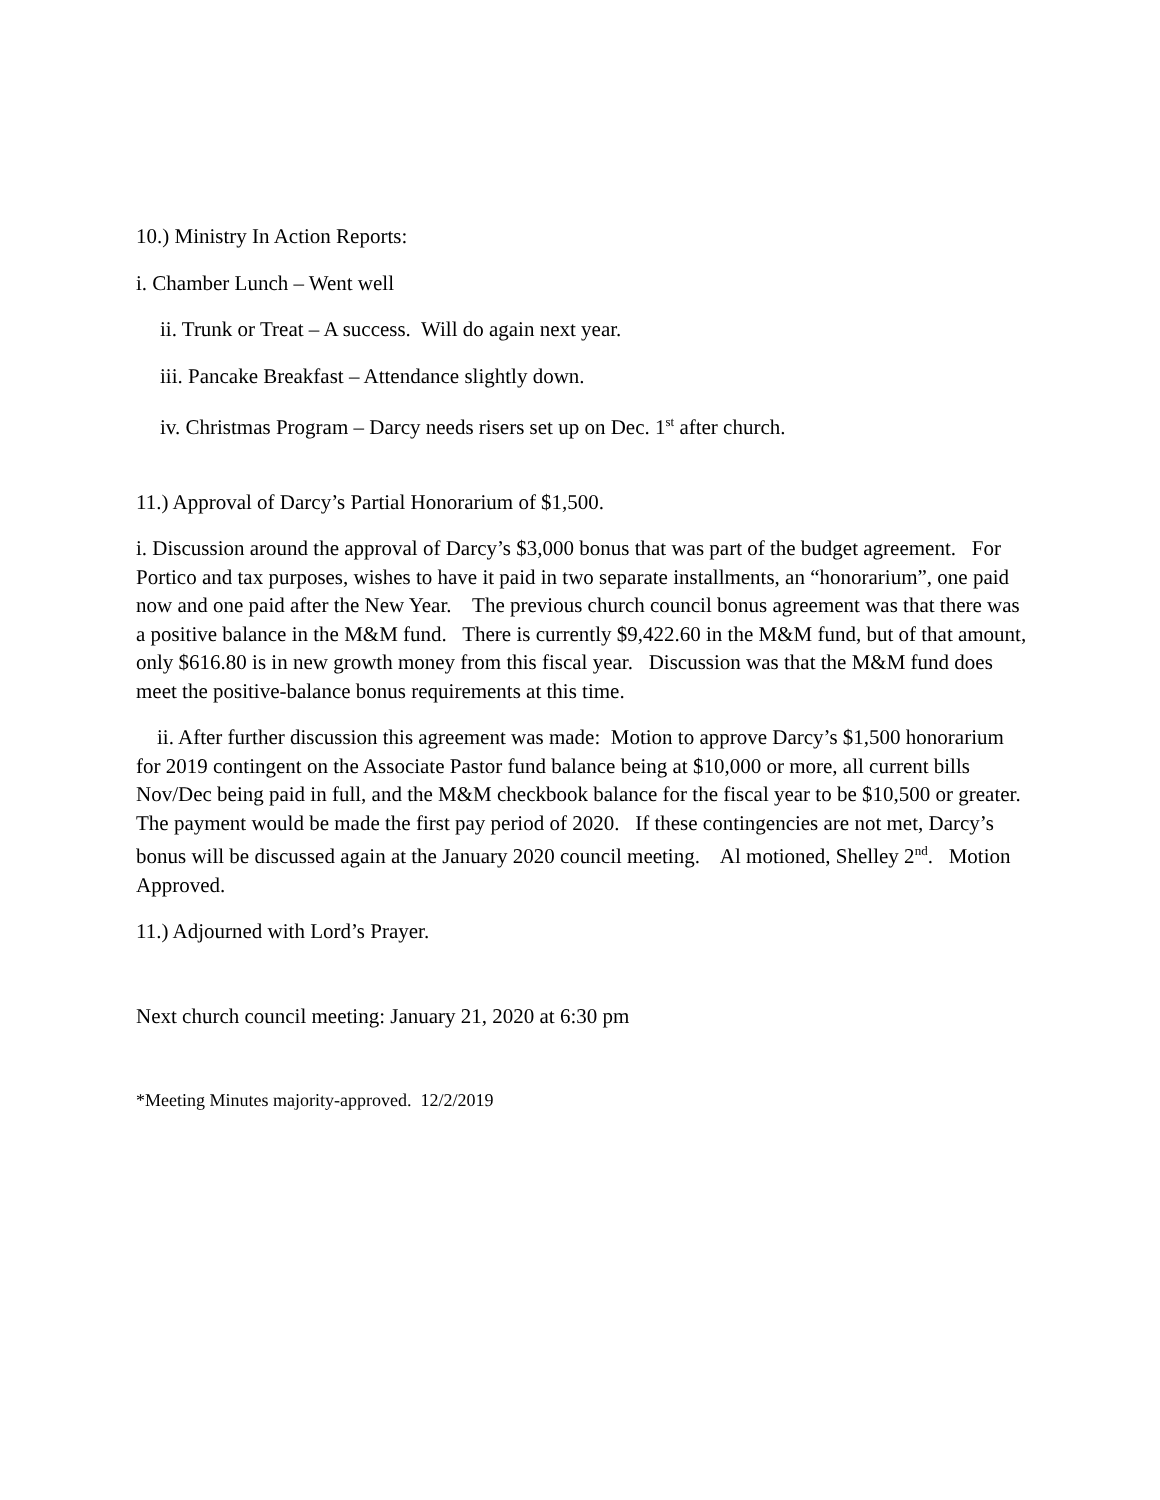10.) Ministry In Action Reports:
i. Chamber Lunch – Went well
ii. Trunk or Treat – A success. Will do again next year.
iii. Pancake Breakfast – Attendance slightly down.
iv. Christmas Program – Darcy needs risers set up on Dec. 1<sup>st</sup> after church.
11.) Approval of Darcy’s Partial Honorarium of $1,500.
i. Discussion around the approval of Darcy’s $3,000 bonus that was part of the budget agreement. For Portico and tax purposes, wishes to have it paid in two separate installments, an “honorarium”, one paid now and one paid after the New Year. The previous church council bonus agreement was that there was a positive balance in the M&M fund. There is currently $9,422.60 in the M&M fund, but of that amount, only $616.80 is in new growth money from this fiscal year. Discussion was that the M&M fund does meet the positive-balance bonus requirements at this time.
ii. After further discussion this agreement was made: Motion to approve Darcy’s $1,500 honorarium for 2019 contingent on the Associate Pastor fund balance being at $10,000 or more, all current bills Nov/Dec being paid in full, and the M&M checkbook balance for the fiscal year to be $10,500 or greater. The payment would be made the first pay period of 2020. If these contingencies are not met, Darcy’s bonus will be discussed again at the January 2020 council meeting. Al motioned, Shelley 2<sup>nd</sup>. Motion Approved.
11.) Adjourned with Lord’s Prayer.
Next church council meeting: January 21, 2020 at 6:30 pm
*Meeting Minutes majority-approved. 12/2/2019